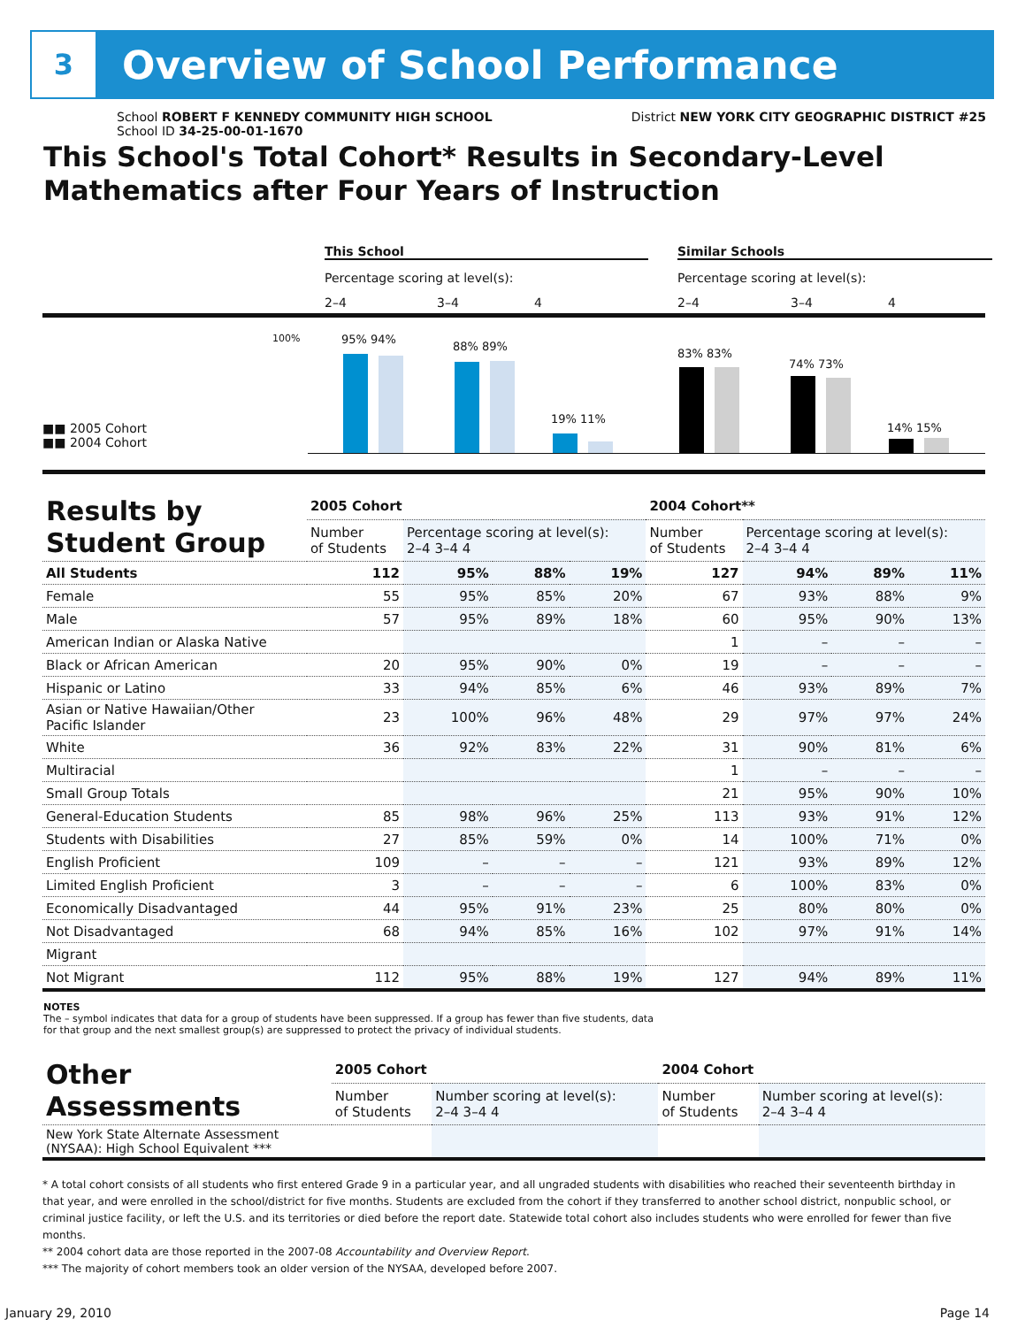3
Overview of School Performance
School ROBERT F KENNEDY COMMUNITY HIGH SCHOOL District NEW YORK CITY GEOGRAPHIC DISTRICT #25
School ID 34-25-00-01-1670
This School's Total Cohort* Results in Secondary-Level Mathematics after Four Years of Instruction
This School
Percentage scoring at level(s):
2–4 3–4 4
Similar Schools
Percentage scoring at level(s):
2–4 3–4 4
100%
■■ 2005 Cohort
■■ 2004 Cohort
95% 94%
88% 89%
19% 11%
83% 83%
74% 73%
14% 15%
| Results by Student Group | 2005 Cohort | | | | 2004 Cohort** | | | |
| --- | --- | --- | --- | --- | --- | --- | --- | --- |
| | Number of Students | Percentage scoring at level(s): 2–4 3–4 4 | | | Number of Students | Percentage scoring at level(s): 2–4 3–4 4 | | |
| All Students | 112 | 95% | 88% | 19% | 127 | 94% | 89% | 11% |
| Female | 55 | 95% | 85% | 20% | 67 | 93% | 88% | 9% |
| Male | 57 | 95% | 89% | 18% | 60 | 95% | 90% | 13% |
| American Indian or Alaska Native | | | | | 1 | – | – | – |
| Black or African American | 20 | 95% | 90% | 0% | 19 | – | – | – |
| Hispanic or Latino | 33 | 94% | 85% | 6% | 46 | 93% | 89% | 7% |
| Asian or Native Hawaiian/Other Pacific Islander | 23 | 100% | 96% | 48% | 29 | 97% | 97% | 24% |
| White | 36 | 92% | 83% | 22% | 31 | 90% | 81% | 6% |
| Multiracial | | | | | 1 | – | – | – |
| Small Group Totals | | | | | 21 | 95% | 90% | 10% |
| General-Education Students | 85 | 98% | 96% | 25% | 113 | 93% | 91% | 12% |
| Students with Disabilities | 27 | 85% | 59% | 0% | 14 | 100% | 71% | 0% |
| English Proficient | 109 | – | – | – | 121 | 93% | 89% | 12% |
| Limited English Proficient | 3 | – | – | – | 6 | 100% | 83% | 0% |
| Economically Disadvantaged | 44 | 95% | 91% | 23% | 25 | 80% | 80% | 0% |
| Not Disadvantaged | 68 | 94% | 85% | 16% | 102 | 97% | 91% | 14% |
| Migrant | | | | | | | | |
| Not Migrant | 112 | 95% | 88% | 19% | 127 | 94% | 89% | 11% |
NOTES
The – symbol indicates that data for a group of students have been suppressed. If a group has fewer than five students, data for that group and the next smallest group(s) are suppressed to protect the privacy of individual students.
| Other Assessments | 2005 Cohort | | 2004 Cohort | |
| --- | --- | --- | --- | --- |
| | Number of Students | Number scoring at level(s): 2–4 3–4 4 | Number of Students | Number scoring at level(s): 2–4 3–4 4 |
| New York State Alternate Assessment (NYSAA): High School Equivalent *** | | | | |
* A total cohort consists of all students who first entered Grade 9 in a particular year, and all ungraded students with disabilities who reached their seventeenth birthday in that year, and were enrolled in the school/district for five months. Students are excluded from the cohort if they transferred to another school district, nonpublic school, or criminal justice facility, or left the U.S. and its territories or died before the report date. Statewide total cohort also includes students who were enrolled for fewer than five months.
** 2004 cohort data are those reported in the 2007-08 Accountability and Overview Report.
*** The majority of cohort members took an older version of the NYSAA, developed before 2007.
January 29, 2010 Page 14